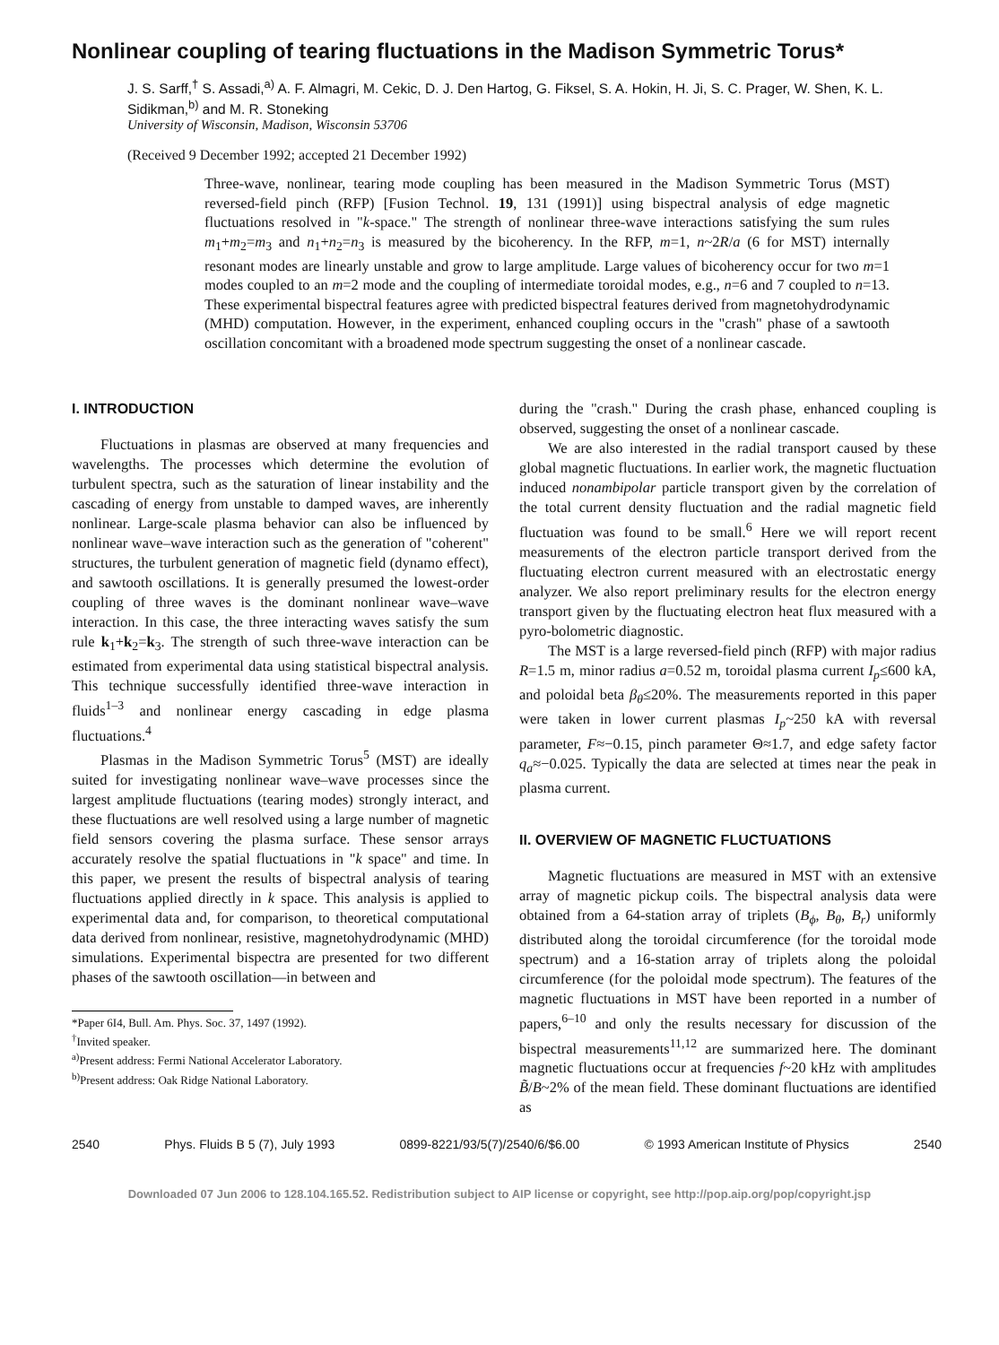Nonlinear coupling of tearing fluctuations in the Madison Symmetric Torus*
J. S. Sarff,<sup>†</sup> S. Assadi,<sup>a)</sup> A. F. Almagri, M. Cekic, D. J. Den Hartog, G. Fiksel, S. A. Hokin, H. Ji, S. C. Prager, W. Shen, K. L. Sidikman,<sup>b)</sup> and M. R. Stoneking
University of Wisconsin, Madison, Wisconsin 53706
(Received 9 December 1992; accepted 21 December 1992)
Three-wave, nonlinear, tearing mode coupling has been measured in the Madison Symmetric Torus (MST) reversed-field pinch (RFP) [Fusion Technol. 19, 131 (1991)] using bispectral analysis of edge magnetic fluctuations resolved in "k-space." The strength of nonlinear three-wave interactions satisfying the sum rules m<sub>1</sub>+m<sub>2</sub>=m<sub>3</sub> and n<sub>1</sub>+n<sub>2</sub>=n<sub>3</sub> is measured by the bicoherency. In the RFP, m=1, n~2R/a (6 for MST) internally resonant modes are linearly unstable and grow to large amplitude. Large values of bicoherency occur for two m=1 modes coupled to an m=2 mode and the coupling of intermediate toroidal modes, e.g., n=6 and 7 coupled to n=13. These experimental bispectral features agree with predicted bispectral features derived from magnetohydrodynamic (MHD) computation. However, in the experiment, enhanced coupling occurs in the "crash" phase of a sawtooth oscillation concomitant with a broadened mode spectrum suggesting the onset of a nonlinear cascade.
I. INTRODUCTION
Fluctuations in plasmas are observed at many frequencies and wavelengths. The processes which determine the evolution of turbulent spectra, such as the saturation of linear instability and the cascading of energy from unstable to damped waves, are inherently nonlinear. Large-scale plasma behavior can also be influenced by nonlinear wave–wave interaction such as the generation of "coherent" structures, the turbulent generation of magnetic field (dynamo effect), and sawtooth oscillations. It is generally presumed the lowest-order coupling of three waves is the dominant nonlinear wave–wave interaction. In this case, the three interacting waves satisfy the sum rule k<sub>1</sub>+k<sub>2</sub>=k<sub>3</sub>. The strength of such three-wave interaction can be estimated from experimental data using statistical bispectral analysis. This technique successfully identified three-wave interaction in fluids<sup>1–3</sup> and nonlinear energy cascading in edge plasma fluctuations.<sup>4</sup>
Plasmas in the Madison Symmetric Torus<sup>5</sup> (MST) are ideally suited for investigating nonlinear wave–wave processes since the largest amplitude fluctuations (tearing modes) strongly interact, and these fluctuations are well resolved using a large number of magnetic field sensors covering the plasma surface. These sensor arrays accurately resolve the spatial fluctuations in "k space" and time. In this paper, we present the results of bispectral analysis of tearing fluctuations applied directly in k space. This analysis is applied to experimental data and, for comparison, to theoretical computational data derived from nonlinear, resistive, magnetohydrodynamic (MHD) simulations. Experimental bispectra are presented for two different phases of the sawtooth oscillation—in between and
*Paper 6I4, Bull. Am. Phys. Soc. 37, 1497 (1992).
<sup>†</sup> Invited speaker.
<sup>a)</sup> Present address: Fermi National Accelerator Laboratory.
<sup>b)</sup> Present address: Oak Ridge National Laboratory.
during the "crash." During the crash phase, enhanced coupling is observed, suggesting the onset of a nonlinear cascade.
We are also interested in the radial transport caused by these global magnetic fluctuations. In earlier work, the magnetic fluctuation induced nonambipolar particle transport given by the correlation of the total current density fluctuation and the radial magnetic field fluctuation was found to be small.<sup>6</sup> Here we will report recent measurements of the electron particle transport derived from the fluctuating electron current measured with an electrostatic energy analyzer. We also report preliminary results for the electron energy transport given by the fluctuating electron heat flux measured with a pyro-bolometric diagnostic.
The MST is a large reversed-field pinch (RFP) with major radius R=1.5 m, minor radius a=0.52 m, toroidal plasma current I<sub>p</sub>≤600 kA, and poloidal beta β<sub>θ</sub>≤20%. The measurements reported in this paper were taken in lower current plasmas I<sub>p</sub>~250 kA with reversal parameter, F≈−0.15, pinch parameter Θ≈1.7, and edge safety factor q<sub>a</sub>≈−0.025. Typically the data are selected at times near the peak in plasma current.
II. OVERVIEW OF MAGNETIC FLUCTUATIONS
Magnetic fluctuations are measured in MST with an extensive array of magnetic pickup coils. The bispectral analysis data were obtained from a 64-station array of triplets (B<sub>ϕ</sub>, B<sub>θ</sub>, B<sub>r</sub>) uniformly distributed along the toroidal circumference (for the toroidal mode spectrum) and a 16-station array of triplets along the poloidal circumference (for the poloidal mode spectrum). The features of the magnetic fluctuations in MST have been reported in a number of papers,<sup>6–10</sup> and only the results necessary for discussion of the bispectral measurements<sup>11,12</sup> are summarized here. The dominant magnetic fluctuations occur at frequencies f~20 kHz with amplitudes B̃/B~2% of the mean field. These dominant fluctuations are identified as
2540 Phys. Fluids B 5 (7), July 1993 0899-8221/93/5(7)/2540/6/$6.00 © 1993 American Institute of Physics 2540
Downloaded 07 Jun 2006 to 128.104.165.52. Redistribution subject to AIP license or copyright, see http://pop.aip.org/pop/copyright.jsp